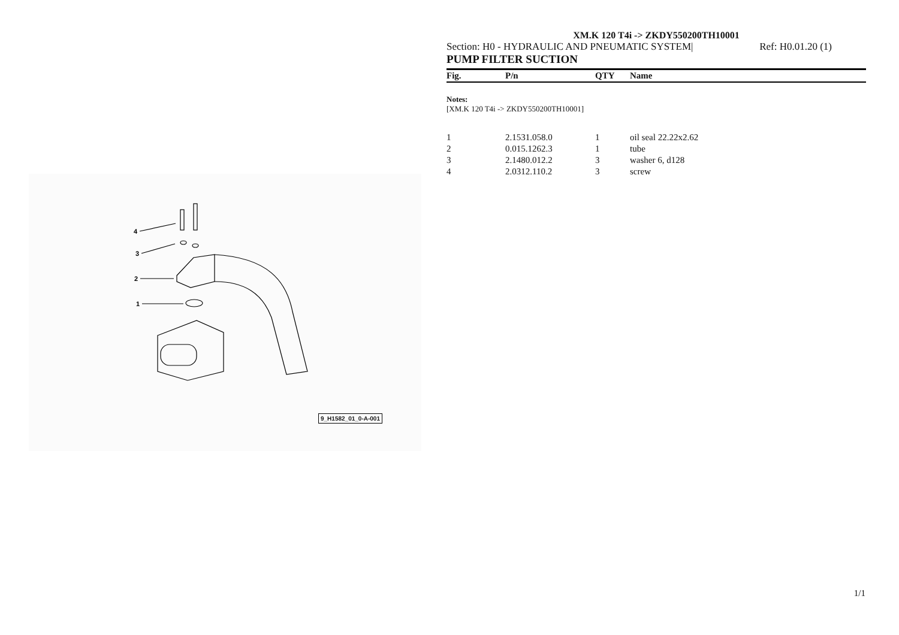4
3
2
1
9_H1582_01_0-A-001
XM.K 120 T4i -> ZKDY550200TH10001
Section: H0 - HYDRAULIC AND PNEUMATIC SYSTEM| Ref: H0.01.20 (1)
PUMP FILTER SUCTION
| Fig. | P/n | QTY | Name |
| --- | --- | --- | --- |
| Notes: [XM.K 120 T4i -> ZKDY550200TH10001] | | | |
| 1 | 2.1531.058.0 | 1 | oil seal 22.22x2.62 |
| 2 | 0.015.1262.3 | 1 | tube |
| 3 | 2.1480.012.2 | 3 | washer 6, d128 |
| 4 | 2.0312.110.2 | 3 | screw |
1/1